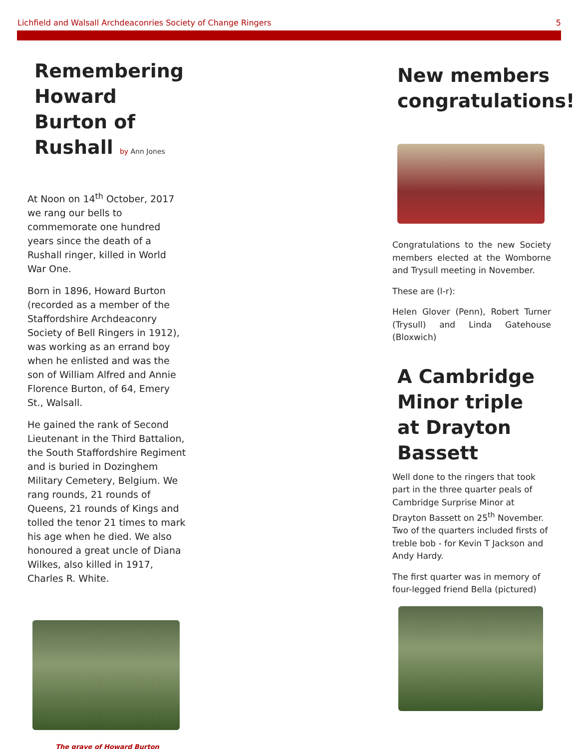Lichfield and Walsall Archdeaconries Society of Change Ringers 5
Remembering Howard Burton of Rushall by Ann Jones
At Noon on 14<sup>th</sup> October, 2017 we rang our bells to commemorate one hundred years since the death of a Rushall ringer, killed in World War One.
Born in 1896, Howard Burton (recorded as a member of the Staffordshire Archdeaconry Society of Bell Ringers in 1912), was working as an errand boy when he enlisted and was the son of William Alfred and Annie Florence Burton, of 64, Emery St., Walsall.
He gained the rank of Second Lieutenant in the Third Battalion, the South Staffordshire Regiment and is buried in Dozinghem Military Cemetery, Belgium. We rang rounds, 21 rounds of Queens, 21 rounds of Kings and tolled the tenor 21 times to mark his age when he died. We also honoured a great uncle of Diana Wilkes, also killed in 1917, Charles R. White.
The grave of Howard Burton
New members congratulations!
Congratulations to the new Society members elected at the Womborne and Trysull meeting in November.
These are (l-r):
Helen Glover (Penn), Robert Turner (Trysull) and Linda Gatehouse (Bloxwich)
A Cambridge Minor triple at Drayton Bassett
Well done to the ringers that took part in the three quarter peals of Cambridge Surprise Minor at Drayton Bassett on 25<sup>th</sup> November. Two of the quarters included firsts of treble bob - for Kevin T Jackson and Andy Hardy.
The first quarter was in memory of four-legged friend Bella (pictured)